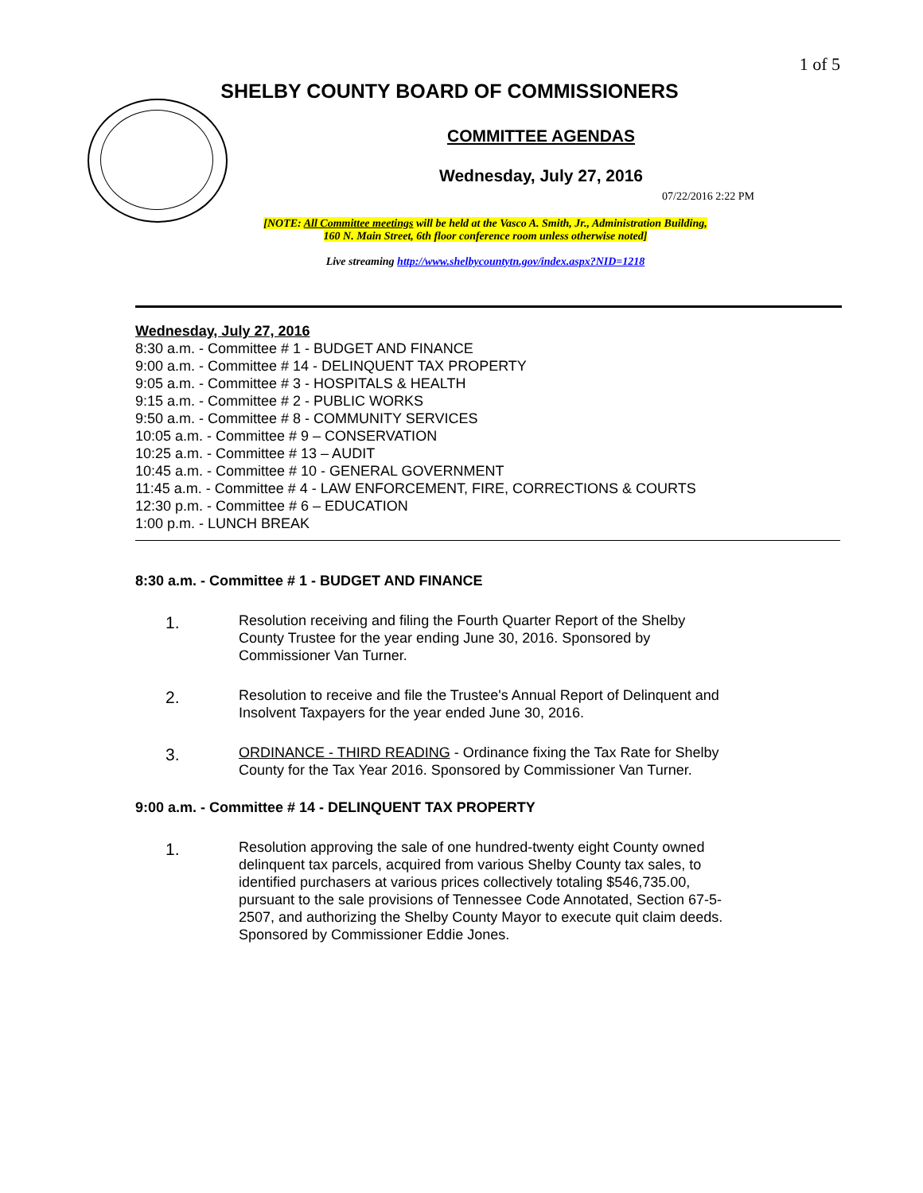1 of 5
SHELBY COUNTY BOARD OF COMMISSIONERS
COMMITTEE AGENDAS
Wednesday, July 27, 2016
07/22/2016 2:22 PM
[NOTE: All Committee meetings will be held at the Vasco A. Smith, Jr., Administration Building,
160 N. Main Street, 6th floor conference room unless otherwise noted]
Live streaming http://www.shelbycountytn.gov/index.aspx?NID=1218
Wednesday, July 27, 2016
8:30 a.m. - Committee # 1 - BUDGET AND FINANCE
9:00 a.m. - Committee # 14 - DELINQUENT TAX PROPERTY
9:05 a.m. - Committee # 3 - HOSPITALS & HEALTH
9:15 a.m. - Committee # 2 - PUBLIC WORKS
9:50 a.m. - Committee # 8 - COMMUNITY SERVICES
10:05 a.m. - Committee # 9 – CONSERVATION
10:25 a.m. - Committee # 13 – AUDIT
10:45 a.m. - Committee # 10 - GENERAL GOVERNMENT
11:45 a.m. - Committee # 4 - LAW ENFORCEMENT, FIRE, CORRECTIONS & COURTS
12:30 p.m. - Committee # 6 – EDUCATION
1:00 p.m. - LUNCH BREAK
8:30 a.m. - Committee # 1 - BUDGET AND FINANCE
1.
Resolution receiving and filing the Fourth Quarter Report of the Shelby County Trustee for the year ending June 30, 2016. Sponsored by Commissioner Van Turner.
2.
Resolution to receive and file the Trustee's Annual Report of Delinquent and Insolvent Taxpayers for the year ended June 30, 2016.
3.
ORDINANCE - THIRD READING - Ordinance fixing the Tax Rate for Shelby County for the Tax Year 2016. Sponsored by Commissioner Van Turner.
9:00 a.m. - Committee # 14 - DELINQUENT TAX PROPERTY
1.
Resolution approving the sale of one hundred-twenty eight County owned delinquent tax parcels, acquired from various Shelby County tax sales, to identified purchasers at various prices collectively totaling $546,735.00, pursuant to the sale provisions of Tennessee Code Annotated, Section 67-5-2507, and authorizing the Shelby County Mayor to execute quit claim deeds. Sponsored by Commissioner Eddie Jones.